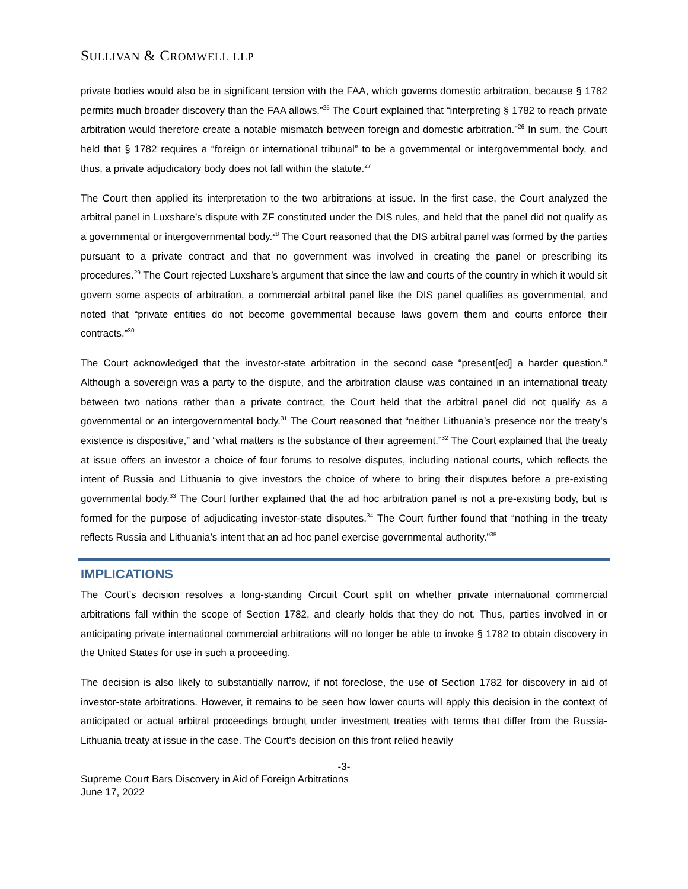SULLIVAN & CROMWELL LLP
private bodies would also be in significant tension with the FAA, which governs domestic arbitration, because § 1782 permits much broader discovery than the FAA allows.”<sup>25</sup> The Court explained that “interpreting § 1782 to reach private arbitration would therefore create a notable mismatch between foreign and domestic arbitration.”<sup>26</sup> In sum, the Court held that § 1782 requires a “foreign or international tribunal” to be a governmental or intergovernmental body, and thus, a private adjudicatory body does not fall within the statute.<sup>27</sup>
The Court then applied its interpretation to the two arbitrations at issue. In the first case, the Court analyzed the arbitral panel in Luxshare’s dispute with ZF constituted under the DIS rules, and held that the panel did not qualify as a governmental or intergovernmental body.<sup>28</sup> The Court reasoned that the DIS arbitral panel was formed by the parties pursuant to a private contract and that no government was involved in creating the panel or prescribing its procedures.<sup>29</sup> The Court rejected Luxshare’s argument that since the law and courts of the country in which it would sit govern some aspects of arbitration, a commercial arbitral panel like the DIS panel qualifies as governmental, and noted that “private entities do not become governmental because laws govern them and courts enforce their contracts.”<sup>30</sup>
The Court acknowledged that the investor-state arbitration in the second case “present[ed] a harder question.” Although a sovereign was a party to the dispute, and the arbitration clause was contained in an international treaty between two nations rather than a private contract, the Court held that the arbitral panel did not qualify as a governmental or an intergovernmental body.<sup>31</sup> The Court reasoned that “neither Lithuania’s presence nor the treaty’s existence is dispositive,” and “what matters is the substance of their agreement.”<sup>32</sup> The Court explained that the treaty at issue offers an investor a choice of four forums to resolve disputes, including national courts, which reflects the intent of Russia and Lithuania to give investors the choice of where to bring their disputes before a pre-existing governmental body.<sup>33</sup> The Court further explained that the ad hoc arbitration panel is not a pre-existing body, but is formed for the purpose of adjudicating investor-state disputes.<sup>34</sup> The Court further found that “nothing in the treaty reflects Russia and Lithuania’s intent that an ad hoc panel exercise governmental authority.”<sup>35</sup>
IMPLICATIONS
The Court’s decision resolves a long-standing Circuit Court split on whether private international commercial arbitrations fall within the scope of Section 1782, and clearly holds that they do not. Thus, parties involved in or anticipating private international commercial arbitrations will no longer be able to invoke § 1782 to obtain discovery in the United States for use in such a proceeding.
The decision is also likely to substantially narrow, if not foreclose, the use of Section 1782 for discovery in aid of investor-state arbitrations. However, it remains to be seen how lower courts will apply this decision in the context of anticipated or actual arbitral proceedings brought under investment treaties with terms that differ from the Russia-Lithuania treaty at issue in the case. The Court’s decision on this front relied heavily
-3-
Supreme Court Bars Discovery in Aid of Foreign Arbitrations
June 17, 2022